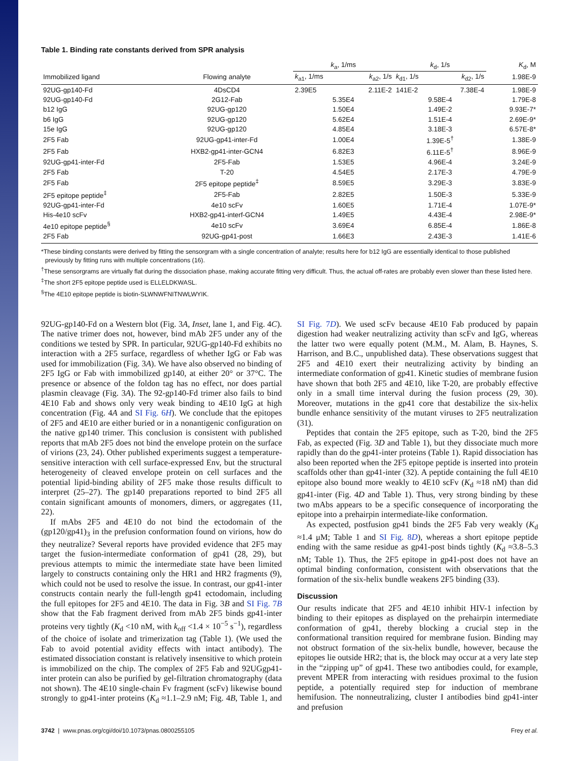Table 1. Binding rate constants derived from SPR analysis
| | | k<sub>a</sub>, 1/ms | | k<sub>d</sub>, 1/s | | K<sub>d</sub>, M |
| --- | --- | --- | --- | --- | --- | --- |
| Immobilized ligand | Flowing analyte | k<sub>a1</sub>, 1/ms | k<sub>a2</sub>, 1/s | k<sub>d1</sub>, 1/s | k<sub>d2</sub>, 1/s | 1.98E-9 |
| 92UG-gp140-Fd | 4DsCD4 | 2.39E5 | 2.11E-2 | 141E-2 | 7.38E-4 | 1.98E-9 |
| 92UG-gp140-Fd | 2G12-Fab | 5.35E4 | | 9.58E-4 | | 1.79E-8 |
| b12 IgG | 92UG-gp120 | 1.50E4 | | 1.49E-2 | | 9.93E-7* |
| b6 IgG | 92UG-gp120 | 5.62E4 | | 1.51E-4 | | 2.69E-9* |
| 15e IgG | 92UG-gp120 | 4.85E4 | | 3.18E-3 | | 6.57E-8* |
| 2F5 Fab | 92UG-gp41-inter-Fd | 1.00E4 | | 1.39E-5<sup>†</sup> | | 1.38E-9 |
| 2F5 Fab | HXB2-gp41-inter-GCN4 | 6.82E3 | | 6.11E-5<sup>†</sup> | | 8.96E-9 |
| 92UG-gp41-inter-Fd | 2F5-Fab | 1.53E5 | | 4.96E-4 | | 3.24E-9 |
| 2F5 Fab | T-20 | 4.54E5 | | 2.17E-3 | | 4.79E-9 |
| 2F5 Fab | 2F5 epitope peptide<sup>‡</sup> | 8.59E5 | | 3.29E-3 | | 3.83E-9 |
| 2F5 epitope peptide<sup>‡</sup> | 2F5-Fab | 2.82E5 | | 1.50E-3 | | 5.33E-9 |
| 92UG-gp41-inter-Fd | 4e10 scFv | 1.60E5 | | 1.71E-4 | | 1.07E-9* |
| His-4e10 scFv | HXB2-gp41-interf-GCN4 | 1.49E5 | | 4.43E-4 | | 2.98E-9* |
| 4e10 epitope peptide<sup>§</sup> | 4e10 scFv | 3.69E4 | | 6.85E-4 | | 1.86E-8 |
| 2F5 Fab | 92UG-gp41-post | 1.66E3 | | 2.43E-3 | | 1.41E-6 |
*These binding constants were derived by fitting the sensorgram with a single concentration of analyte; results here for b12 IgG are essentially identical to those published previously by fitting runs with multiple concentrations (16).
<sup>†</sup> These sensorgrams are virtually flat during the dissociation phase, making accurate fitting very difficult. Thus, the actual off-rates are probably even slower than these listed here.
<sup>‡</sup> The short 2F5 epitope peptide used is ELLELDKWASL.
<sup>§</sup> The 4E10 epitope peptide is biotin-SLWNWFNITNWLWYIK.
92UG-gp140-Fd on a Western blot (Fig. 3A, Inset, lane 1, and Fig. 4C). The native trimer does not, however, bind mAb 2F5 under any of the conditions we tested by SPR. In particular, 92UG-gp140-Fd exhibits no interaction with a 2F5 surface, regardless of whether IgG or Fab was used for immobilization (Fig. 3A). We have also observed no binding of 2F5 IgG or Fab with immobilized gp140, at either 20° or 37°C. The presence or absence of the foldon tag has no effect, nor does partial plasmin cleavage (Fig. 3A). The 92-gp140-Fd trimer also fails to bind 4E10 Fab and shows only very weak binding to 4E10 IgG at high concentration (Fig. 4A and SI Fig. 6H). We conclude that the epitopes of 2F5 and 4E10 are either buried or in a nonantigenic configuration on the native gp140 trimer. This conclusion is consistent with published reports that mAb 2F5 does not bind the envelope protein on the surface of virions (23, 24). Other published experiments suggest a temperature-sensitive interaction with cell surface-expressed Env, but the structural heterogeneity of cleaved envelope protein on cell surfaces and the potential lipid-binding ability of 2F5 make those results difficult to interpret (25–27). The gp140 preparations reported to bind 2F5 all contain significant amounts of monomers, dimers, or aggregates (11, 22).
If mAbs 2F5 and 4E10 do not bind the ectodomain of the (gp120/gp41)<sub>3</sub> in the prefusion conformation found on virions, how do they neutralize? Several reports have provided evidence that 2F5 may target the fusion-intermediate conformation of gp41 (28, 29), but previous attempts to mimic the intermediate state have been limited largely to constructs containing only the HR1 and HR2 fragments (9), which could not be used to resolve the issue. In contrast, our gp41-inter constructs contain nearly the full-length gp41 ectodomain, including the full epitopes for 2F5 and 4E10. The data in Fig. 3B and SI Fig. 7B show that the Fab fragment derived from mAb 2F5 binds gp41-inter proteins very tightly (K<sub>d</sub> <10 nM, with k<sub>off</sub> <1.4 × 10<sup>−5</sup> s<sup>−1</sup>), regardless of the choice of isolate and trimerization tag (Table 1). (We used the Fab to avoid potential avidity effects with intact antibody). The estimated dissociation constant is relatively insensitive to which protein is immobilized on the chip. The complex of 2F5 Fab and 92UGgp41-inter protein can also be purified by gel-filtration chromatography (data not shown). The 4E10 single-chain Fv fragment (scFv) likewise bound strongly to gp41-inter proteins (K<sub>d</sub> ≈1.1–2.9 nM; Fig. 4B, Table 1, and SI Fig. 7D). We used scFv because 4E10 Fab produced by papain digestion had weaker neutralizing activity than scFv and IgG, whereas the latter two were equally potent (M.M., M. Alam, B. Haynes, S. Harrison, and B.C., unpublished data). These observations suggest that 2F5 and 4E10 exert their neutralizing activity by binding an intermediate conformation of gp41. Kinetic studies of membrane fusion have shown that both 2F5 and 4E10, like T-20, are probably effective only in a small time interval during the fusion process (29, 30). Moreover, mutations in the gp41 core that destabilize the six-helix bundle enhance sensitivity of the mutant viruses to 2F5 neutralization (31).
Peptides that contain the 2F5 epitope, such as T-20, bind the 2F5 Fab, as expected (Fig. 3D and Table 1), but they dissociate much more rapidly than do the gp41-inter proteins (Table 1). Rapid dissociation has also been reported when the 2F5 epitope peptide is inserted into protein scaffolds other than gp41-inter (32). A peptide containing the full 4E10 epitope also bound more weakly to 4E10 scFv (K<sub>d</sub> ≈18 nM) than did gp41-inter (Fig. 4D and Table 1). Thus, very strong binding by these two mAbs appears to be a specific consequence of incorporating the epitope into a prehairpin intermediate-like conformation.
As expected, postfusion gp41 binds the 2F5 Fab very weakly (K<sub>d</sub> ≈1.4 μM; Table 1 and SI Fig. 8D), whereas a short epitope peptide ending with the same residue as gp41-post binds tightly (K<sub>d</sub> ≈3.8–5.3 nM; Table 1). Thus, the 2F5 epitope in gp41-post does not have an optimal binding conformation, consistent with observations that the formation of the six-helix bundle weakens 2F5 binding (33).
Discussion
Our results indicate that 2F5 and 4E10 inhibit HIV-1 infection by binding to their epitopes as displayed on the prehairpin intermediate conformation of gp41, thereby blocking a crucial step in the conformational transition required for membrane fusion. Binding may not obstruct formation of the six-helix bundle, however, because the epitopes lie outside HR2; that is, the block may occur at a very late step in the “zipping up” of gp41. These two antibodies could, for example, prevent MPER from interacting with residues proximal to the fusion peptide, a potentially required step for induction of membrane hemifusion. The nonneutralizing, cluster I antibodies bind gp41-inter and prefusion
3742 | www.pnas.org/cgi/doi/10.1073/pnas.0800255105 Frey et al.